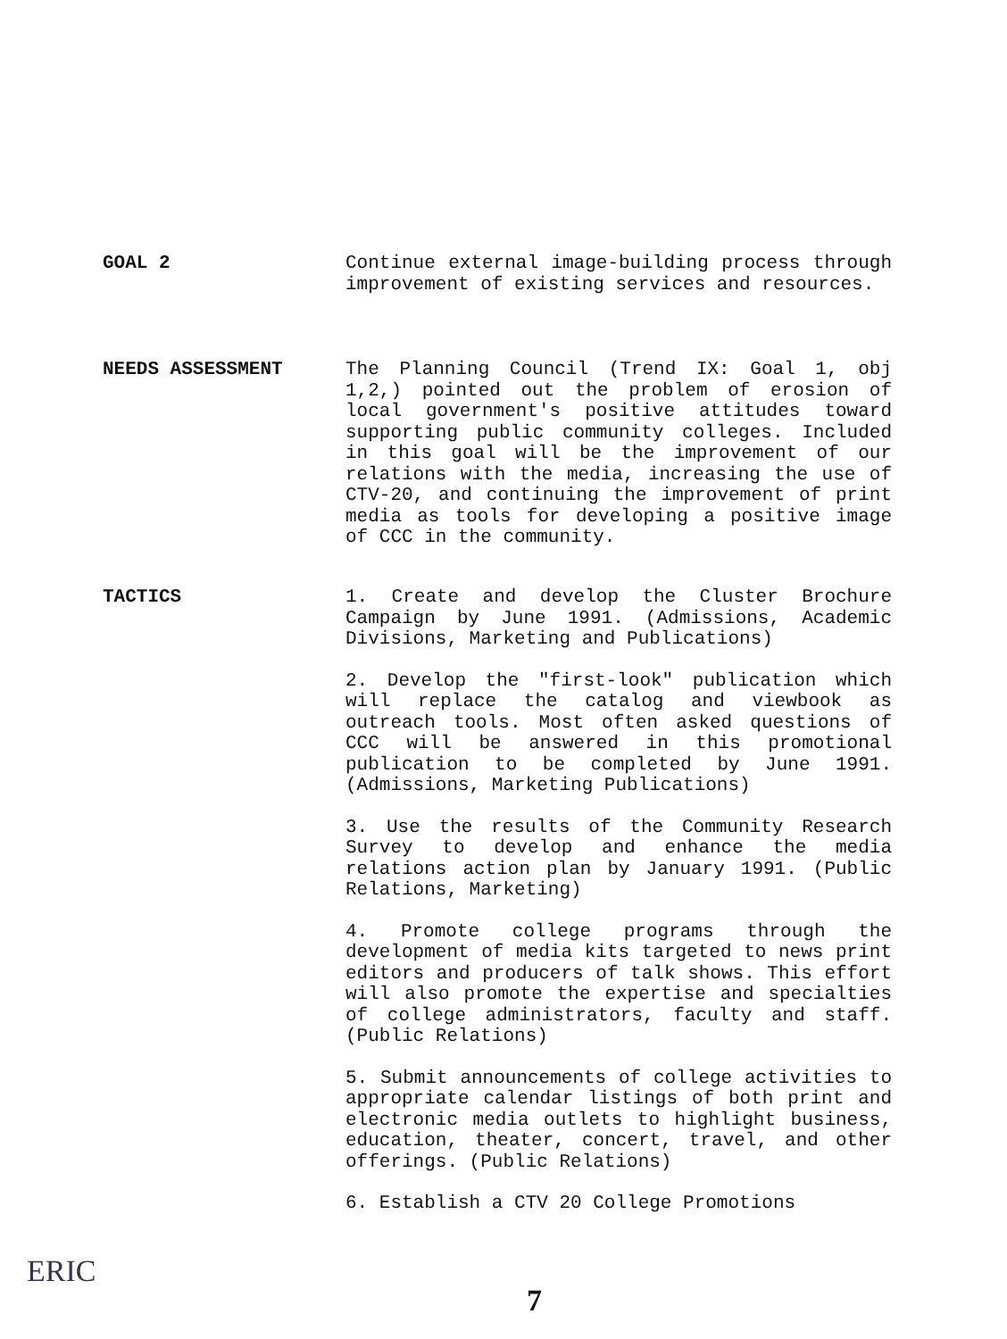GOAL 2 Continue external image-building process through improvement of existing services and resources.
NEEDS ASSESSMENT The Planning Council (Trend IX: Goal 1, obj 1,2,) pointed out the problem of erosion of local government's positive attitudes toward supporting public community colleges. Included in this goal will be the improvement of our relations with the media, increasing the use of CTV-20, and continuing the improvement of print media as tools for developing a positive image of CCC in the community.
TACTICS 1. Create and develop the Cluster Brochure Campaign by June 1991. (Admissions, Academic Divisions, Marketing and Publications)
2. Develop the "first-look" publication which will replace the catalog and viewbook as outreach tools. Most often asked questions of CCC will be answered in this promotional publication to be completed by June 1991. (Admissions, Marketing Publications)
3. Use the results of the Community Research Survey to develop and enhance the media relations action plan by January 1991. (Public Relations, Marketing)
4. Promote college programs through the development of media kits targeted to news print editors and producers of talk shows. This effort will also promote the expertise and specialties of college administrators, faculty and staff. (Public Relations)
5. Submit announcements of college activities to appropriate calendar listings of both print and electronic media outlets to highlight business, education, theater, concert, travel, and other offerings. (Public Relations)
6. Establish a CTV 20 College Promotions
ERIC
7